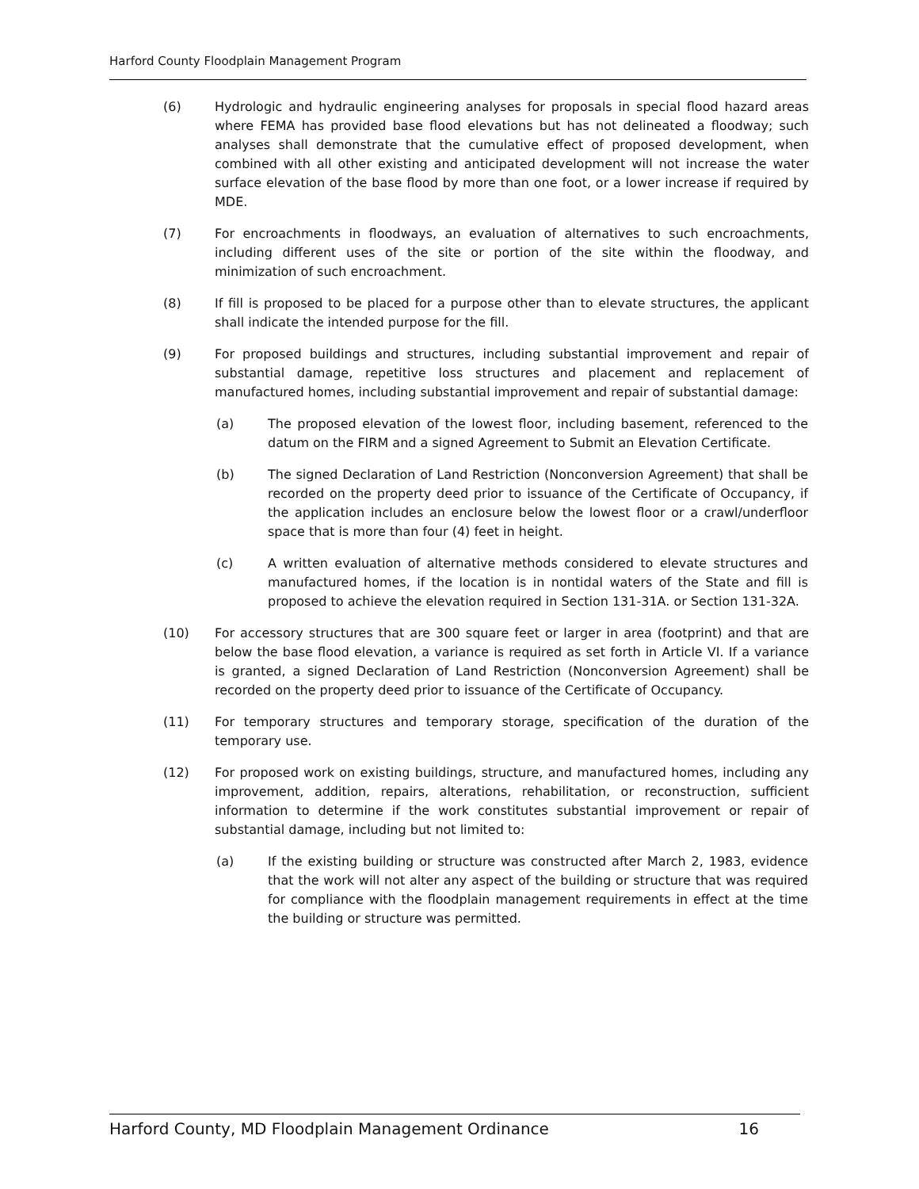Harford County Floodplain Management Program
(6) Hydrologic and hydraulic engineering analyses for proposals in special flood hazard areas where FEMA has provided base flood elevations but has not delineated a floodway; such analyses shall demonstrate that the cumulative effect of proposed development, when combined with all other existing and anticipated development will not increase the water surface elevation of the base flood by more than one foot, or a lower increase if required by MDE.
(7) For encroachments in floodways, an evaluation of alternatives to such encroachments, including different uses of the site or portion of the site within the floodway, and minimization of such encroachment.
(8) If fill is proposed to be placed for a purpose other than to elevate structures, the applicant shall indicate the intended purpose for the fill.
(9) For proposed buildings and structures, including substantial improvement and repair of substantial damage, repetitive loss structures and placement and replacement of manufactured homes, including substantial improvement and repair of substantial damage:
(a) The proposed elevation of the lowest floor, including basement, referenced to the datum on the FIRM and a signed Agreement to Submit an Elevation Certificate.
(b) The signed Declaration of Land Restriction (Nonconversion Agreement) that shall be recorded on the property deed prior to issuance of the Certificate of Occupancy, if the application includes an enclosure below the lowest floor or a crawl/underfloor space that is more than four (4) feet in height.
(c) A written evaluation of alternative methods considered to elevate structures and manufactured homes, if the location is in nontidal waters of the State and fill is proposed to achieve the elevation required in Section 131-31A. or Section 131-32A.
(10) For accessory structures that are 300 square feet or larger in area (footprint) and that are below the base flood elevation, a variance is required as set forth in Article VI. If a variance is granted, a signed Declaration of Land Restriction (Nonconversion Agreement) shall be recorded on the property deed prior to issuance of the Certificate of Occupancy.
(11) For temporary structures and temporary storage, specification of the duration of the temporary use.
(12) For proposed work on existing buildings, structure, and manufactured homes, including any improvement, addition, repairs, alterations, rehabilitation, or reconstruction, sufficient information to determine if the work constitutes substantial improvement or repair of substantial damage, including but not limited to:
(a) If the existing building or structure was constructed after March 2, 1983, evidence that the work will not alter any aspect of the building or structure that was required for compliance with the floodplain management requirements in effect at the time the building or structure was permitted.
Harford County, MD Floodplain Management Ordinance 16